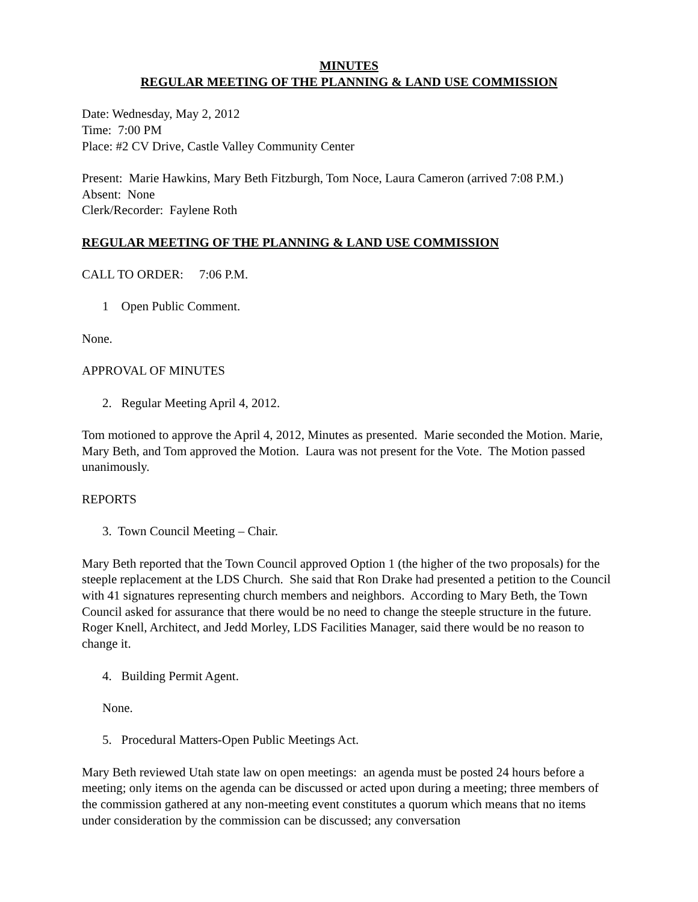MINUTES
REGULAR MEETING OF THE PLANNING & LAND USE COMMISSION
Date: Wednesday, May 2, 2012
Time: 7:00 PM
Place: #2 CV Drive, Castle Valley Community Center
Present: Marie Hawkins, Mary Beth Fitzburgh, Tom Noce, Laura Cameron (arrived 7:08 P.M.)
Absent: None
Clerk/Recorder: Faylene Roth
REGULAR MEETING OF THE PLANNING & LAND USE COMMISSION
CALL TO ORDER: 7:06 P.M.
1 Open Public Comment.
None.
APPROVAL OF MINUTES
2. Regular Meeting April 4, 2012.
Tom motioned to approve the April 4, 2012, Minutes as presented. Marie seconded the Motion. Marie, Mary Beth, and Tom approved the Motion. Laura was not present for the Vote. The Motion passed unanimously.
REPORTS
3. Town Council Meeting – Chair.
Mary Beth reported that the Town Council approved Option 1 (the higher of the two proposals) for the steeple replacement at the LDS Church. She said that Ron Drake had presented a petition to the Council with 41 signatures representing church members and neighbors. According to Mary Beth, the Town Council asked for assurance that there would be no need to change the steeple structure in the future. Roger Knell, Architect, and Jedd Morley, LDS Facilities Manager, said there would be no reason to change it.
4. Building Permit Agent.
None.
5. Procedural Matters-Open Public Meetings Act.
Mary Beth reviewed Utah state law on open meetings: an agenda must be posted 24 hours before a meeting; only items on the agenda can be discussed or acted upon during a meeting; three members of the commission gathered at any non-meeting event constitutes a quorum which means that no items under consideration by the commission can be discussed; any conversation